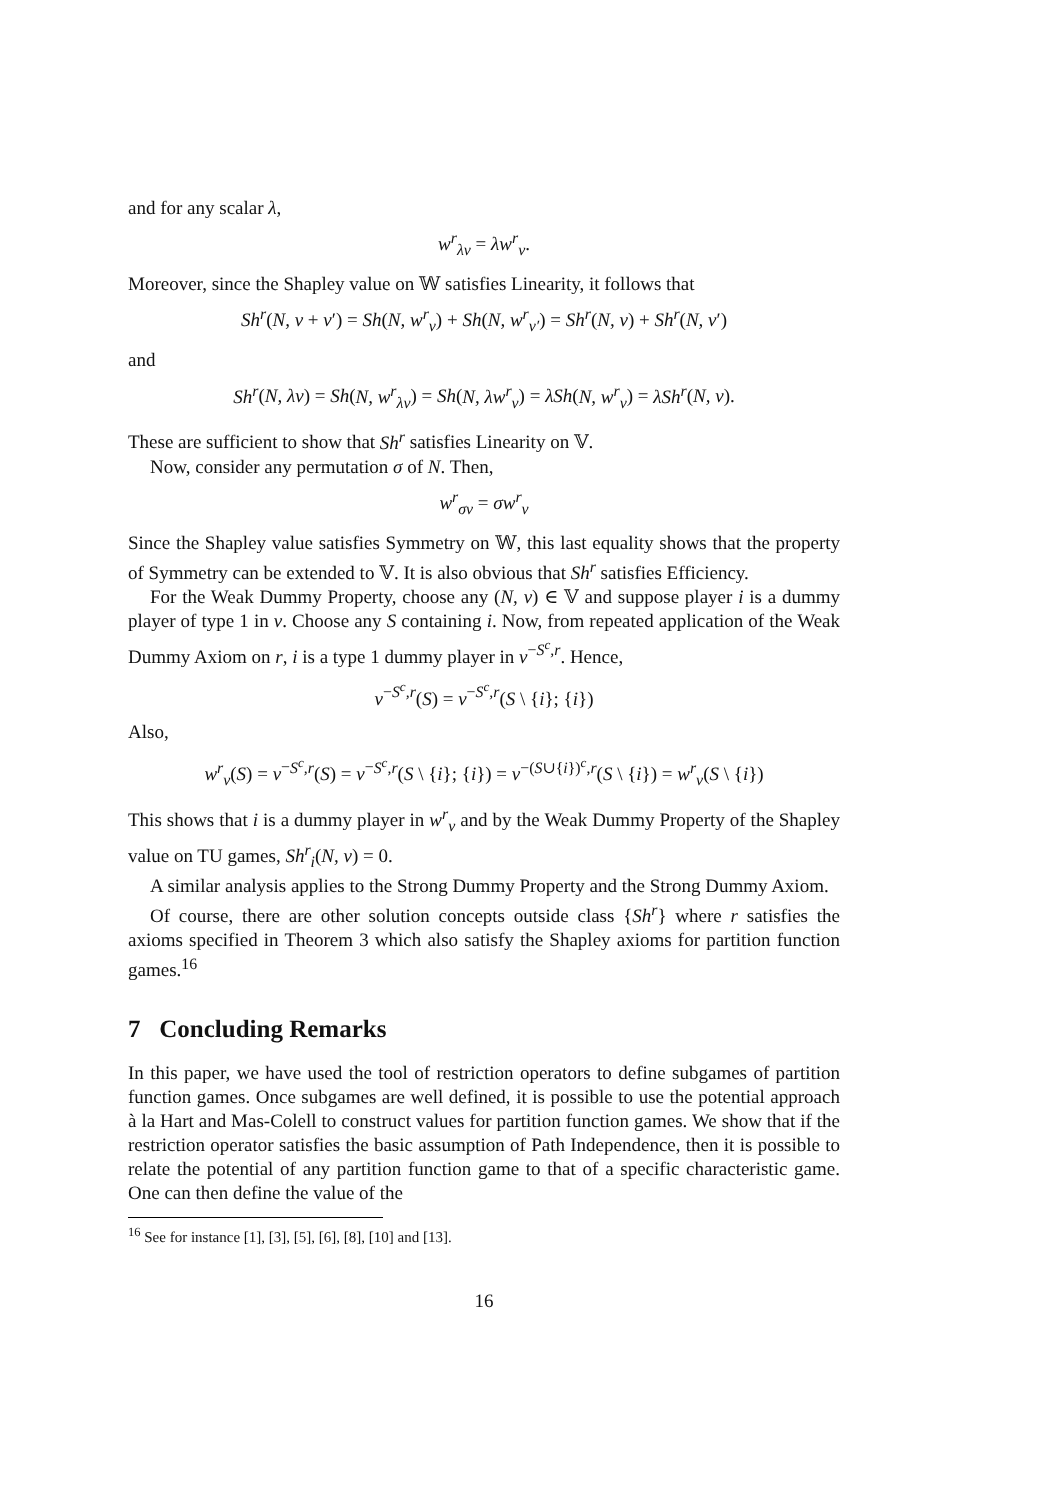and for any scalar λ,
w<sup>r</sup><sub>λv</sub> = λw<sup>r</sup><sub>v</sub>.
Moreover, since the Shapley value on 𝕎 satisfies Linearity, it follows that
Sh<sup>r</sup>(N, v + v′) = Sh(N, w<sup>r</sup><sub>v</sub>) + Sh(N, w<sup>r</sup><sub>v′</sub>) = Sh<sup>r</sup>(N, v) + Sh<sup>r</sup>(N, v′)
and
Sh<sup>r</sup>(N, λv) = Sh(N, w<sup>r</sup><sub>λv</sub>) = Sh(N, λw<sup>r</sup><sub>v</sub>) = λSh(N, w<sup>r</sup><sub>v</sub>) = λSh<sup>r</sup>(N, v).
These are sufficient to show that Sh<sup>r</sup> satisfies Linearity on 𝕍.
Now, consider any permutation σ of N. Then,
w<sup>r</sup><sub>σv</sub> = σw<sup>r</sup><sub>v</sub>
Since the Shapley value satisfies Symmetry on 𝕎, this last equality shows that the property of Symmetry can be extended to 𝕍. It is also obvious that Sh<sup>r</sup> satisfies Efficiency.
For the Weak Dummy Property, choose any (N, v) ∈ 𝕍 and suppose player i is a dummy player of type 1 in v. Choose any S containing i. Now, from repeated application of the Weak Dummy Axiom on r, i is a type 1 dummy player in v<sup>−S<sup>c</sup>,r</sup>. Hence,
v<sup>−S<sup>c</sup>,r</sup>(S) = v<sup>−S<sup>c</sup>,r</sup>(S \ {i}; {i})
Also,
w<sup>r</sup><sub>v</sub>(S) = v<sup>−S<sup>c</sup>,r</sup>(S) = v<sup>−S<sup>c</sup>,r</sup>(S \ {i}; {i}) = v<sup>−(S∪{i})<sup>c</sup>,r</sup>(S \ {i}) = w<sup>r</sup><sub>v</sub>(S \ {i})
This shows that i is a dummy player in w<sup>r</sup><sub>v</sub> and by the Weak Dummy Property of the Shapley value on TU games, Sh<sup>r</sup><sub>i</sub>(N, v) = 0.
A similar analysis applies to the Strong Dummy Property and the Strong Dummy Axiom.
Of course, there are other solution concepts outside class {Sh<sup>r</sup>} where r satisfies the axioms specified in Theorem 3 which also satisfy the Shapley axioms for partition function games.<sup>16</sup>
7 Concluding Remarks
In this paper, we have used the tool of restriction operators to define subgames of partition function games. Once subgames are well defined, it is possible to use the potential approach à la Hart and Mas-Colell to construct values for partition function games. We show that if the restriction operator satisfies the basic assumption of Path Independence, then it is possible to relate the potential of any partition function game to that of a specific characteristic game. One can then define the value of the
<sup>16</sup> See for instance [1], [3], [5], [6], [8], [10] and [13].
16